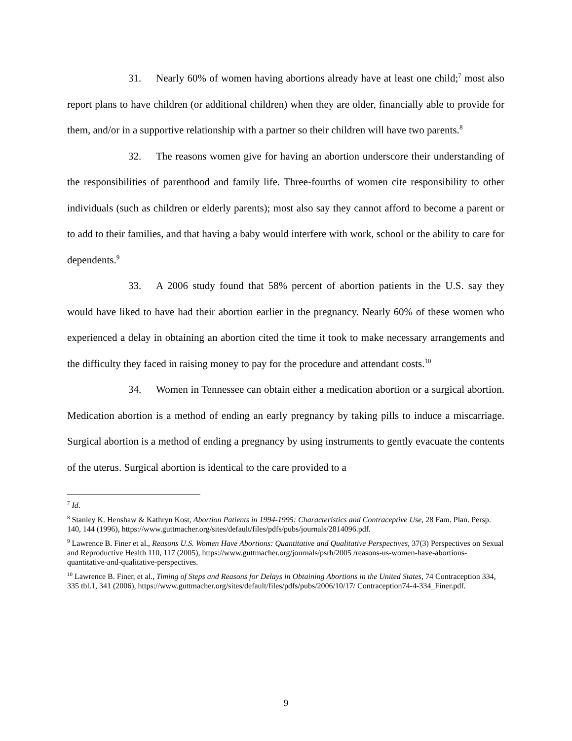31. Nearly 60% of women having abortions already have at least one child;<sup>7</sup> most also report plans to have children (or additional children) when they are older, financially able to provide for them, and/or in a supportive relationship with a partner so their children will have two parents.<sup>8</sup>
32. The reasons women give for having an abortion underscore their understanding of the responsibilities of parenthood and family life. Three-fourths of women cite responsibility to other individuals (such as children or elderly parents); most also say they cannot afford to become a parent or to add to their families, and that having a baby would interfere with work, school or the ability to care for dependents.<sup>9</sup>
33. A 2006 study found that 58% percent of abortion patients in the U.S. say they would have liked to have had their abortion earlier in the pregnancy. Nearly 60% of these women who experienced a delay in obtaining an abortion cited the time it took to make necessary arrangements and the difficulty they faced in raising money to pay for the procedure and attendant costs.<sup>10</sup>
34. Women in Tennessee can obtain either a medication abortion or a surgical abortion. Medication abortion is a method of ending an early pregnancy by taking pills to induce a miscarriage. Surgical abortion is a method of ending a pregnancy by using instruments to gently evacuate the contents of the uterus. Surgical abortion is identical to the care provided to a
<sup>7</sup> Id.
<sup>8</sup> Stanley K. Henshaw & Kathryn Kost, Abortion Patients in 1994-1995: Characteristics and Contraceptive Use, 28 Fam. Plan. Persp. 140, 144 (1996), https://www.guttmacher.org/sites/default/files/pdfs/pubs/journals/2814096.pdf.
<sup>9</sup> Lawrence B. Finer et al., Reasons U.S. Women Have Abortions: Quantitative and Qualitative Perspectives, 37(3) Perspectives on Sexual and Reproductive Health 110, 117 (2005), https://www.guttmacher.org/journals/psrh/2005 /reasons-us-women-have-abortions-quantitative-and-qualitative-perspectives.
<sup>10</sup> Lawrence B. Finer, et al., Timing of Steps and Reasons for Delays in Obtaining Abortions in the United States, 74 Contraception 334, 335 tbl.1, 341 (2006), https://www.guttmacher.org/sites/default/files/pdfs/pubs/2006/10/17/ Contraception74-4-334_Finer.pdf.
9